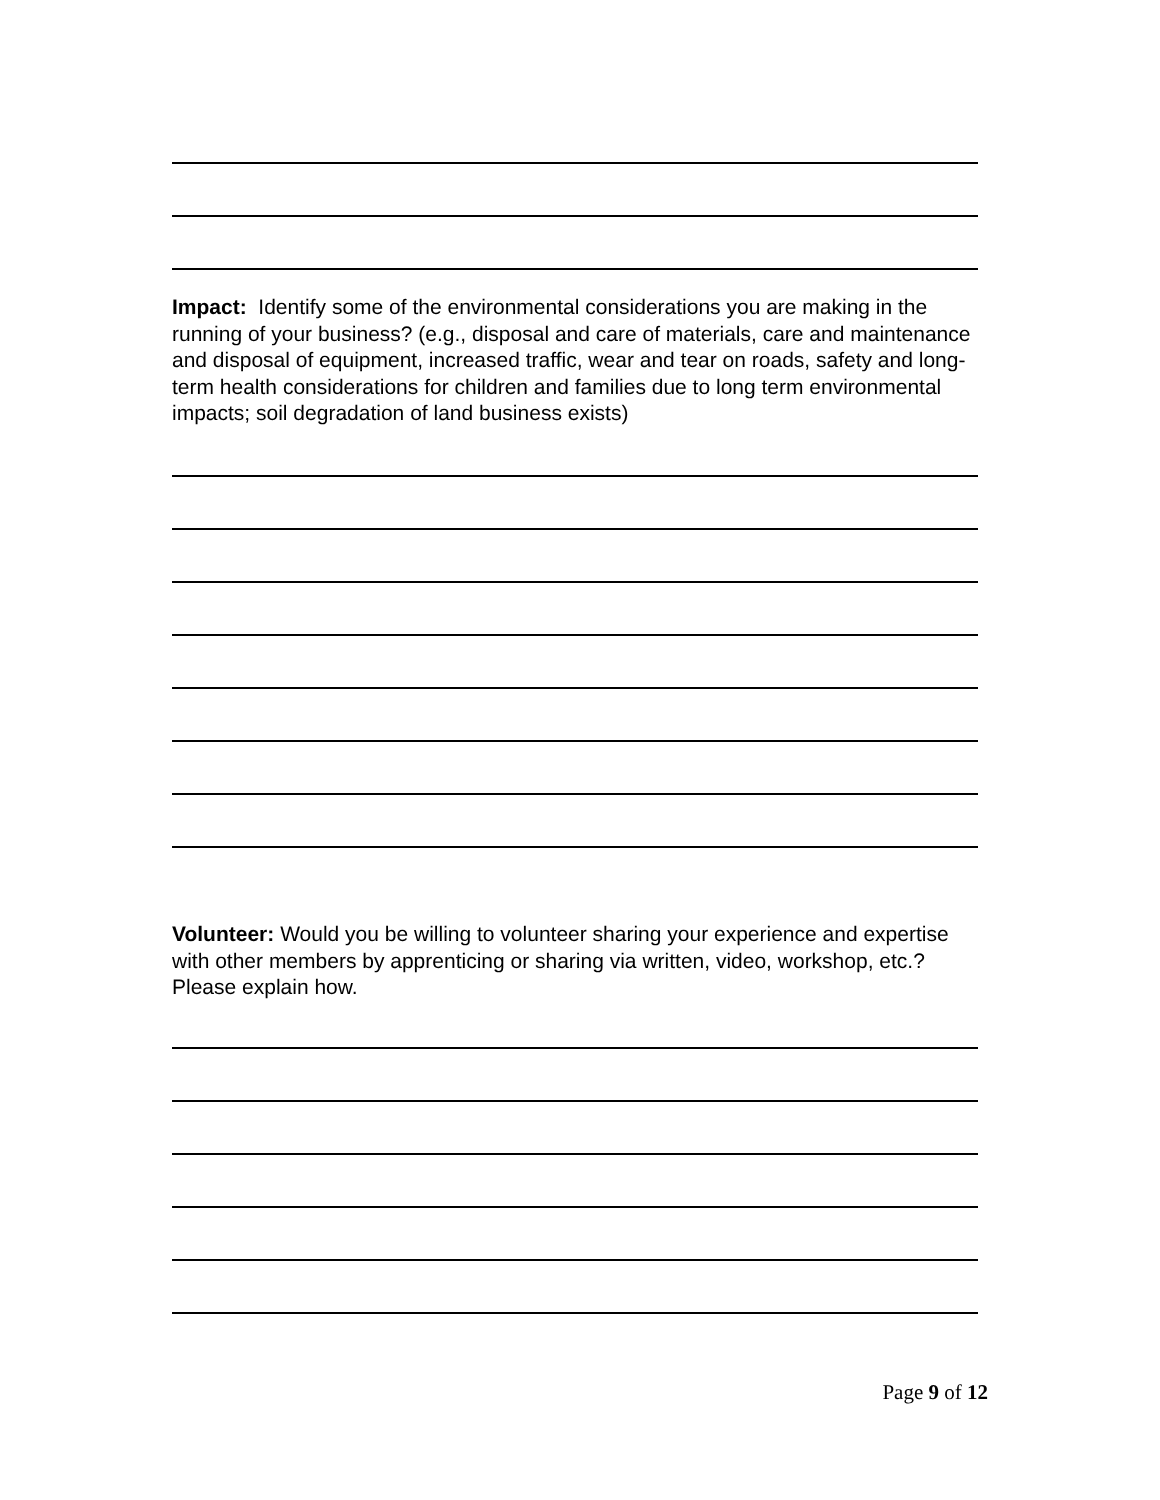Impact: Identify some of the environmental considerations you are making in the running of your business? (e.g., disposal and care of materials, care and maintenance and disposal of equipment, increased traffic, wear and tear on roads, safety and long-term health considerations for children and families due to long term environmental impacts; soil degradation of land business exists)
Volunteer: Would you be willing to volunteer sharing your experience and expertise with other members by apprenticing or sharing via written, video, workshop, etc.? Please explain how.
Page 9 of 12